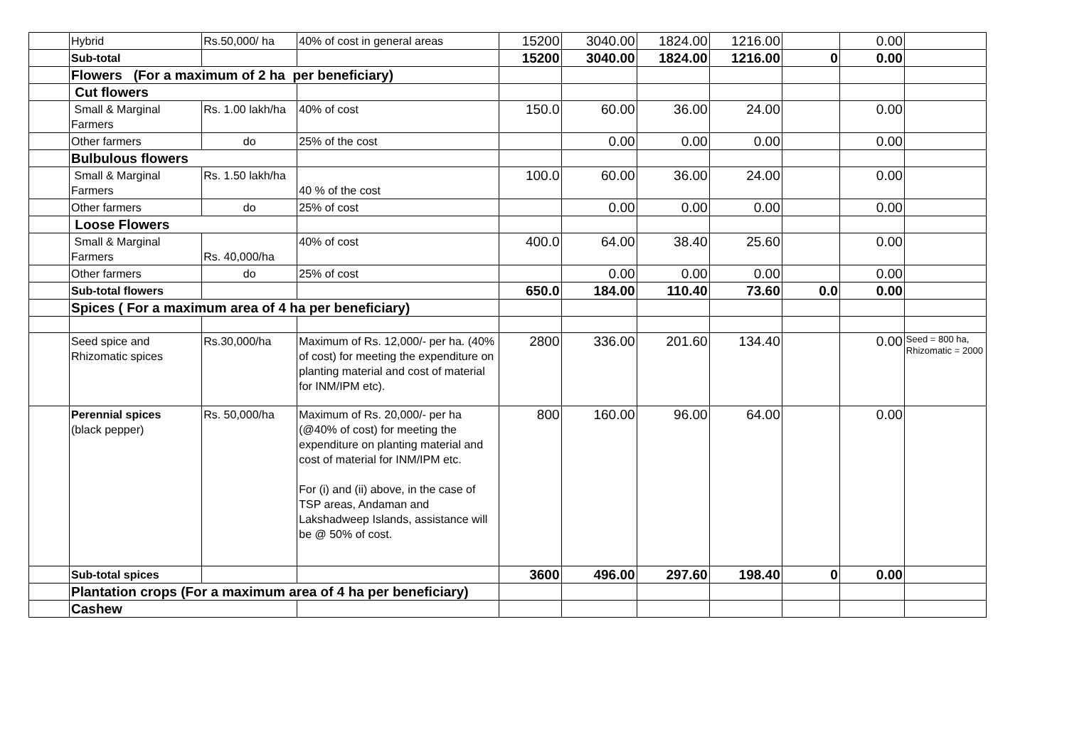| | Hybrid | Rs.50,000/ ha | 40% of cost in general areas | 15200 | 3040.00 | 1824.00 | 1216.00 | | 0.00 | |
| | Sub-total | | | 15200 | 3040.00 | 1824.00 | 1216.00 | 0 | 0.00 | |
| | Flowers (For a maximum of 2 ha per beneficiary) | | | | | | | | | |
| | Cut flowers | | | | | | | | | |
| | Small & Marginal Farmers | Rs. 1.00 lakh/ha | 40% of cost | 150.0 | 60.00 | 36.00 | 24.00 | | 0.00 | |
| | Other farmers | do | 25% of the cost | | 0.00 | 0.00 | 0.00 | | 0.00 | |
| | Bulbulous flowers | | | | | | | | | |
| | Small & Marginal Farmers | Rs. 1.50 lakh/ha | 40 % of the cost | 100.0 | 60.00 | 36.00 | 24.00 | | 0.00 | |
| | Other farmers | do | 25% of cost | | 0.00 | 0.00 | 0.00 | | 0.00 | |
| | Loose Flowers | | | | | | | | | |
| | Small & Marginal Farmers | Rs. 40,000/ha | 40% of cost | 400.0 | 64.00 | 38.40 | 25.60 | | 0.00 | |
| | Other farmers | do | 25% of cost | | 0.00 | 0.00 | 0.00 | | 0.00 | |
| | Sub-total flowers | | | 650.0 | 184.00 | 110.40 | 73.60 | 0.0 | 0.00 | |
| | Spices ( For a maximum area of 4 ha per beneficiary) | | | | | | | | | |
| | Seed spice and Rhizomatic spices | Rs.30,000/ha | Maximum of Rs. 12,000/- per ha. (40% of cost) for meeting the expenditure on planting material and cost of material for INM/IPM etc). | 2800 | 336.00 | 201.60 | 134.40 | | 0.00 | Seed = 800 ha, Rhizomatic = 2000 |
| | Perennial spices (black pepper) | Rs. 50,000/ha | Maximum of Rs. 20,000/- per ha (@40% of cost) for meeting the expenditure on planting material and cost of material for INM/IPM etc. For (i) and (ii) above, in the case of TSP areas, Andaman and Lakshadweep Islands, assistance will be @ 50% of cost. | 800 | 160.00 | 96.00 | 64.00 | | 0.00 | |
| | Sub-total spices | | | 3600 | 496.00 | 297.60 | 198.40 | 0 | 0.00 | |
| | Plantation crops (For a maximum area of 4 ha per beneficiary) | | | | | | | | | |
| | Cashew | | | | | | | | | |